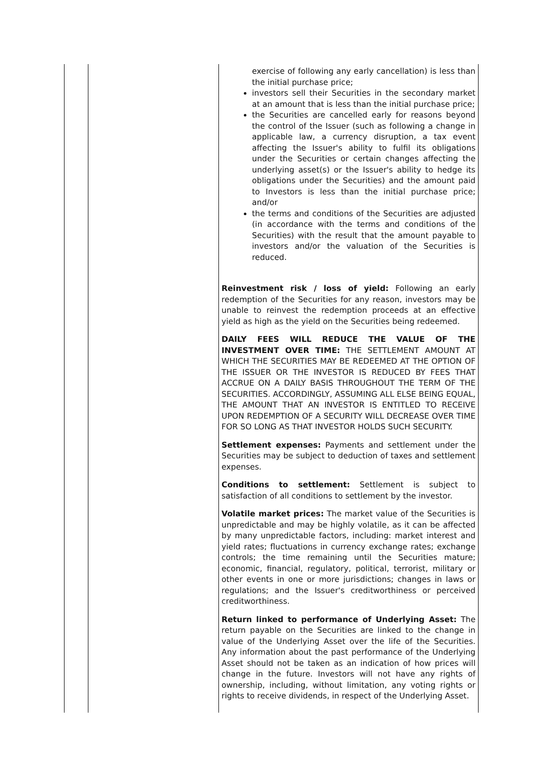| | | exercise of following any early cancellation) is less than the initial purchase price; investors sell their Securities in the secondary market at an amount that is less than the initial purchase price; the Securities are cancelled early for reasons beyond the control of the Issuer (such as following a change in applicable law, a currency disruption, a tax event affecting the Issuer's ability to fulfil its obligations under the Securities or certain changes affecting the underlying asset(s) or the Issuer's ability to hedge its obligations under the Securities) and the amount paid to Investors is less than the initial purchase price; and/or the terms and conditions of the Securities are adjusted (in accordance with the terms and conditions of the Securities) with the result that the amount payable to investors and/or the valuation of the Securities is reduced. Reinvestment risk / loss of yield: Following an early redemption of the Securities for any reason, investors may be unable to reinvest the redemption proceeds at an effective yield as high as the yield on the Securities being redeemed. DAILY FEES WILL REDUCE THE VALUE OF THE INVESTMENT OVER TIME: THE SETTLEMENT AMOUNT AT WHICH THE SECURITIES MAY BE REDEEMED AT THE OPTION OF THE ISSUER OR THE INVESTOR IS REDUCED BY FEES THAT ACCRUE ON A DAILY BASIS THROUGHOUT THE TERM OF THE SECURITIES. ACCORDINGLY, ASSUMING ALL ELSE BEING EQUAL, THE AMOUNT THAT AN INVESTOR IS ENTITLED TO RECEIVE UPON REDEMPTION OF A SECURITY WILL DECREASE OVER TIME FOR SO LONG AS THAT INVESTOR HOLDS SUCH SECURITY. Settlement expenses: Payments and settlement under the Securities may be subject to deduction of taxes and settlement expenses. Conditions to settlement: Settlement is subject to satisfaction of all conditions to settlement by the investor. Volatile market prices: The market value of the Securities is unpredictable and may be highly volatile, as it can be affected by many unpredictable factors, including: market interest and yield rates; fluctuations in currency exchange rates; exchange controls; the time remaining until the Securities mature; economic, financial, regulatory, political, terrorist, military or other events in one or more jurisdictions; changes in laws or regulations; and the Issuer's creditworthiness or perceived creditworthiness. Return linked to performance of Underlying Asset: The return payable on the Securities are linked to the change in value of the Underlying Asset over the life of the Securities. Any information about the past performance of the Underlying Asset should not be taken as an indication of how prices will change in the future. Investors will not have any rights of ownership, including, without limitation, any voting rights or rights to receive dividends, in respect of the Underlying Asset. |